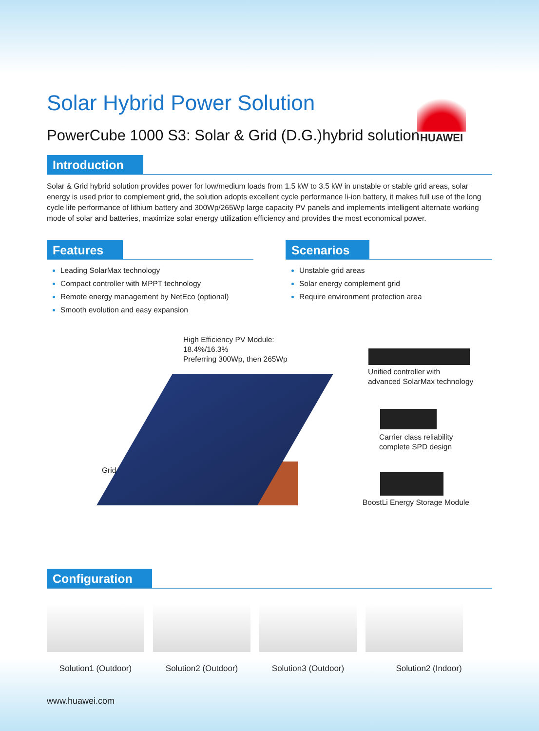Solar Hybrid Power Solution
PowerCube 1000 S3: Solar & Grid (D.G.)hybrid solution
HUAWEI
Introduction
Solar & Grid hybrid solution provides power for low/medium loads from 1.5 kW to 3.5 kW in unstable or stable grid areas, solar energy is used prior to complement grid, the solution adopts excellent cycle performance li-ion battery, it makes full use of the long cycle life performance of lithium battery and 300Wp/265Wp large capacity PV panels and implements intelligent alternate working mode of solar and batteries, maximize solar energy utilization efficiency and provides the most economical power.
Features
Leading SolarMax technology
Compact controller with MPPT technology
Remote energy management by NetEco (optional)
Smooth evolution and easy expansion
Scenarios
Unstable grid areas
Solar energy complement grid
Require environment protection area
High Efficiency PV Module:
18.4%/16.3%
Preferring 300Wp, then 265Wp
Unified controller with
advanced SolarMax technology
Carrier class reliability
complete SPD design
Grid
BoostLi Energy Storage Module
Configuration
Solution1 (Outdoor) Solution2 (Outdoor) Solution3 (Outdoor) Solution2 (Indoor)
www.huawei.com